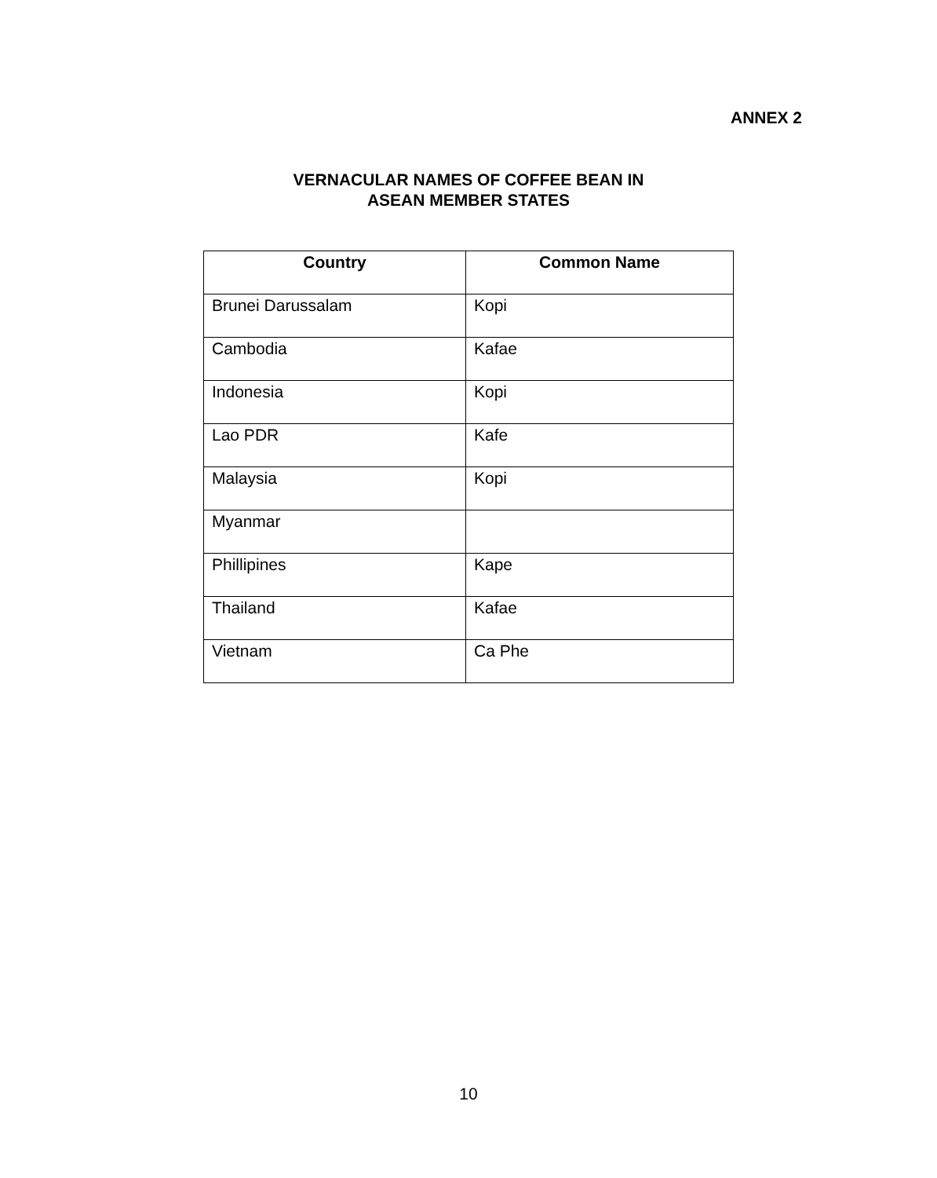ANNEX 2
VERNACULAR NAMES OF COFFEE BEAN IN
ASEAN MEMBER STATES
| Country | Common Name |
| --- | --- |
| Brunei Darussalam | Kopi |
| Cambodia | Kafae |
| Indonesia | Kopi |
| Lao PDR | Kafe |
| Malaysia | Kopi |
| Myanmar | |
| Phillipines | Kape |
| Thailand | Kafae |
| Vietnam | Ca Phe |
10